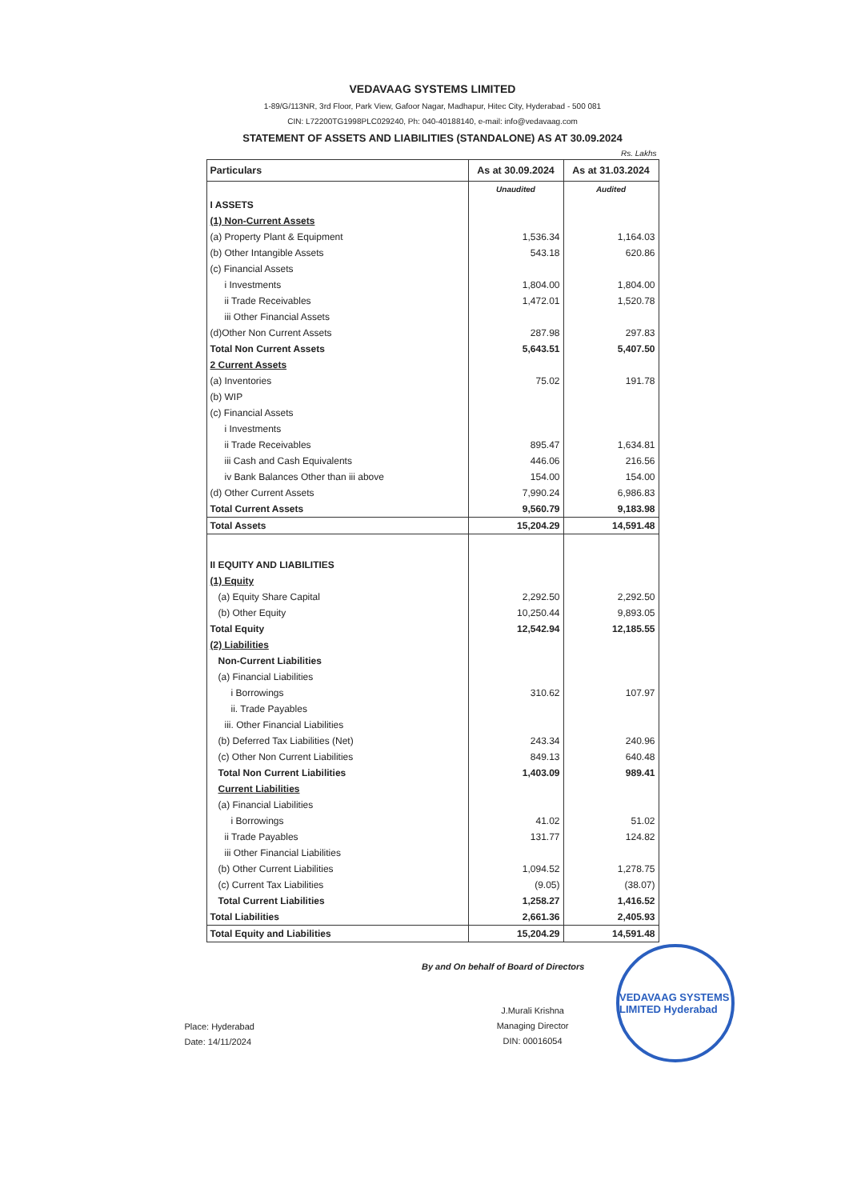VEDAVAAG SYSTEMS LIMITED
1-89/G/113NR, 3rd Floor, Park View, Gafoor Nagar, Madhapur, Hitec City, Hyderabad - 500 081
CIN: L72200TG1998PLC029240, Ph: 040-40188140, e-mail: info@vedavaag.com
STATEMENT OF ASSETS AND LIABILITIES (STANDALONE) AS AT 30.09.2024
Rs. Lakhs
| Particulars | As at 30.09.2024 | As at 31.03.2024 |
| --- | --- | --- |
| | Unaudited | Audited |
| I ASSETS | | |
| (1) Non-Current Assets | | |
| (a) Property Plant & Equipment | 1,536.34 | 1,164.03 |
| (b) Other Intangible Assets | 543.18 | 620.86 |
| (c) Financial Assets | | |
| i Investments | 1,804.00 | 1,804.00 |
| ii Trade Receivables | 1,472.01 | 1,520.78 |
| iii Other Financial Assets | | |
| (d)Other Non Current Assets | 287.98 | 297.83 |
| Total Non Current Assets | 5,643.51 | 5,407.50 |
| 2 Current Assets | | |
| (a) Inventories | 75.02 | 191.78 |
| (b) WIP | | |
| (c) Financial Assets | | |
| i Investments | | |
| ii Trade Receivables | 895.47 | 1,634.81 |
| iii Cash and Cash Equivalents | 446.06 | 216.56 |
| iv Bank Balances Other than iii above | 154.00 | 154.00 |
| (d) Other Current Assets | 7,990.24 | 6,986.83 |
| Total Current Assets | 9,560.79 | 9,183.98 |
| Total Assets | 15,204.29 | 14,591.48 |
| II EQUITY AND LIABILITIES | | |
| (1) Equity | | |
| (a) Equity Share Capital | 2,292.50 | 2,292.50 |
| (b) Other Equity | 10,250.44 | 9,893.05 |
| Total Equity | 12,542.94 | 12,185.55 |
| (2) Liabilities | | |
| Non-Current Liabilities | | |
| (a) Financial Liabilities | | |
| i Borrowings | 310.62 | 107.97 |
| ii. Trade Payables | | |
| iii. Other Financial Liabilities | | |
| (b) Deferred Tax Liabilities (Net) | 243.34 | 240.96 |
| (c) Other Non Current Liabilities | 849.13 | 640.48 |
| Total Non Current Liabilities | 1,403.09 | 989.41 |
| Current Liabilities | | |
| (a) Financial Liabilities | | |
| i Borrowings | 41.02 | 51.02 |
| ii Trade Payables | 131.77 | 124.82 |
| iii Other Financial Liabilities | | |
| (b) Other Current Liabilities | 1,094.52 | 1,278.75 |
| (c) Current Tax Liabilities | (9.05) | (38.07) |
| Total Current Liabilities | 1,258.27 | 1,416.52 |
| Total Liabilities | 2,661.36 | 2,405.93 |
| Total Equity and Liabilities | 15,204.29 | 14,591.48 |
By and On behalf of Board of Directors
Place: Hyderabad
Date: 14/11/2024
J.Murali Krishna
Managing Director
DIN: 00016054
VEDAVAAG SYSTEMS LIMITED Hyderabad